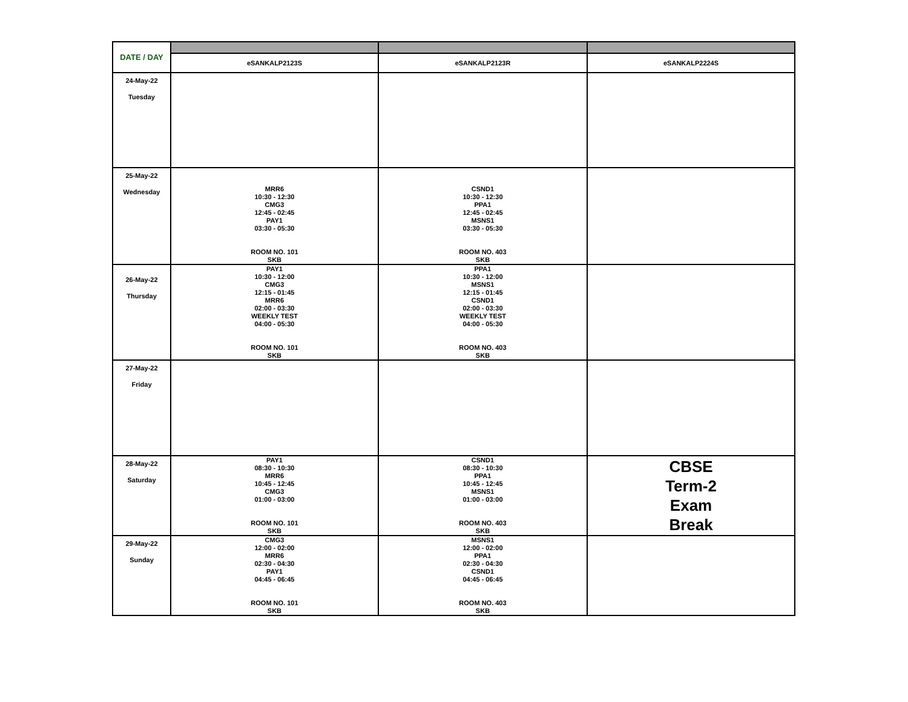| DATE / DAY | | | |
| | eSANKALP2123S | eSANKALP2123R | eSANKALP2224S |
| 24-May-22 Tuesday | | | |
| 25-May-22 Wednesday | MRR6 10:30 - 12:30 CMG3 12:45 - 02:45 PAY1 03:30 - 05:30 ROOM NO. 101 SKB | CSND1 10:30 - 12:30 PPA1 12:45 - 02:45 MSNS1 03:30 - 05:30 ROOM NO. 403 SKB | |
| 26-May-22 Thursday | PAY1 10:30 - 12:00 CMG3 12:15 - 01:45 MRR6 02:00 - 03:30 WEEKLY TEST 04:00 - 05:30 ROOM NO. 101 SKB | PPA1 10:30 - 12:00 MSNS1 12:15 - 01:45 CSND1 02:00 - 03:30 WEEKLY TEST 04:00 - 05:30 ROOM NO. 403 SKB | |
| 27-May-22 Friday | | | |
| 28-May-22 Saturday | PAY1 08:30 - 10:30 MRR6 10:45 - 12:45 CMG3 01:00 - 03:00 ROOM NO. 101 SKB | CSND1 08:30 - 10:30 PPA1 10:45 - 12:45 MSNS1 01:00 - 03:00 ROOM NO. 403 SKB | CBSE Term-2 Exam Break |
| 29-May-22 Sunday | CMG3 12:00 - 02:00 MRR6 02:30 - 04:30 PAY1 04:45 - 06:45 ROOM NO. 101 SKB | MSNS1 12:00 - 02:00 PPA1 02:30 - 04:30 CSND1 04:45 - 06:45 ROOM NO. 403 SKB | |